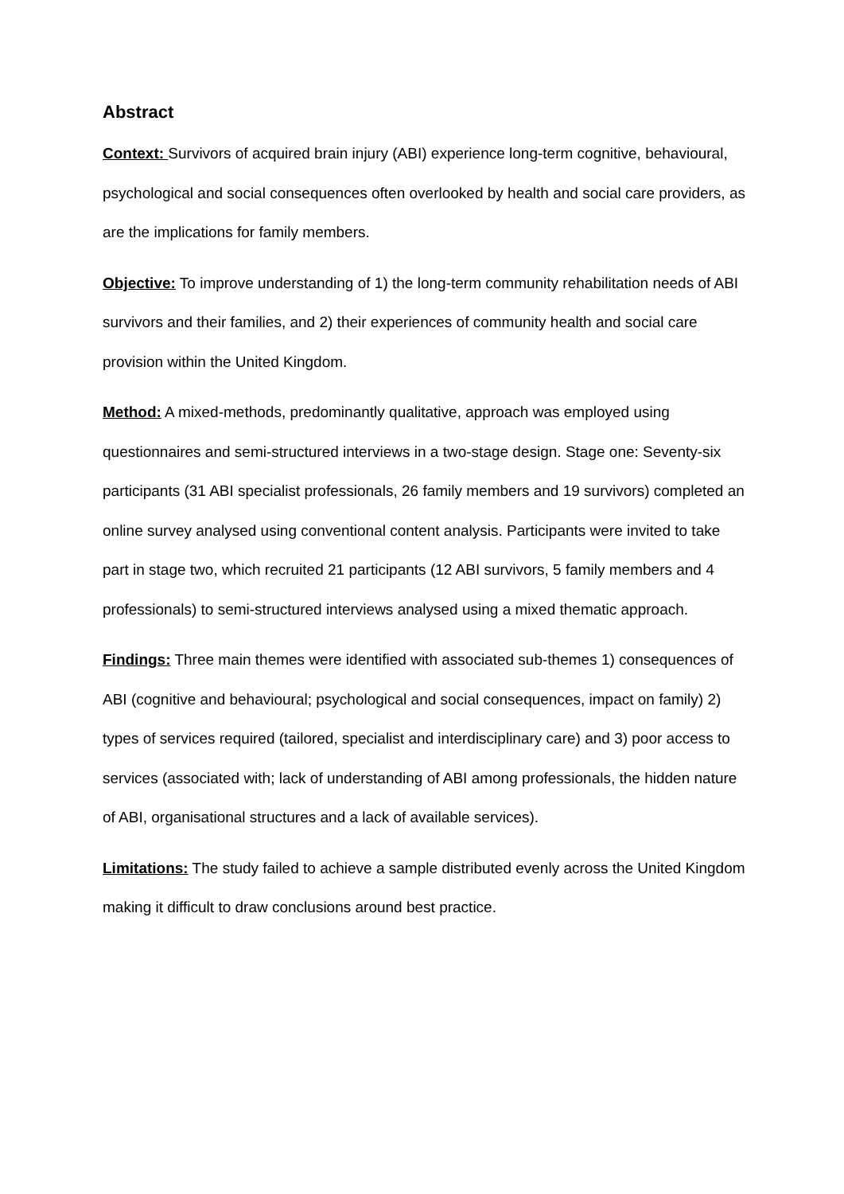Abstract
Context: Survivors of acquired brain injury (ABI) experience long-term cognitive, behavioural, psychological and social consequences often overlooked by health and social care providers, as are the implications for family members.
Objective: To improve understanding of 1) the long-term community rehabilitation needs of ABI survivors and their families, and 2) their experiences of community health and social care provision within the United Kingdom.
Method: A mixed-methods, predominantly qualitative, approach was employed using questionnaires and semi-structured interviews in a two-stage design. Stage one: Seventy-six participants (31 ABI specialist professionals, 26 family members and 19 survivors) completed an online survey analysed using conventional content analysis. Participants were invited to take part in stage two, which recruited 21 participants (12 ABI survivors, 5 family members and 4 professionals) to semi-structured interviews analysed using a mixed thematic approach.
Findings: Three main themes were identified with associated sub-themes 1) consequences of ABI (cognitive and behavioural; psychological and social consequences, impact on family) 2) types of services required (tailored, specialist and interdisciplinary care) and 3) poor access to services (associated with; lack of understanding of ABI among professionals, the hidden nature of ABI, organisational structures and a lack of available services).
Limitations: The study failed to achieve a sample distributed evenly across the United Kingdom making it difficult to draw conclusions around best practice.